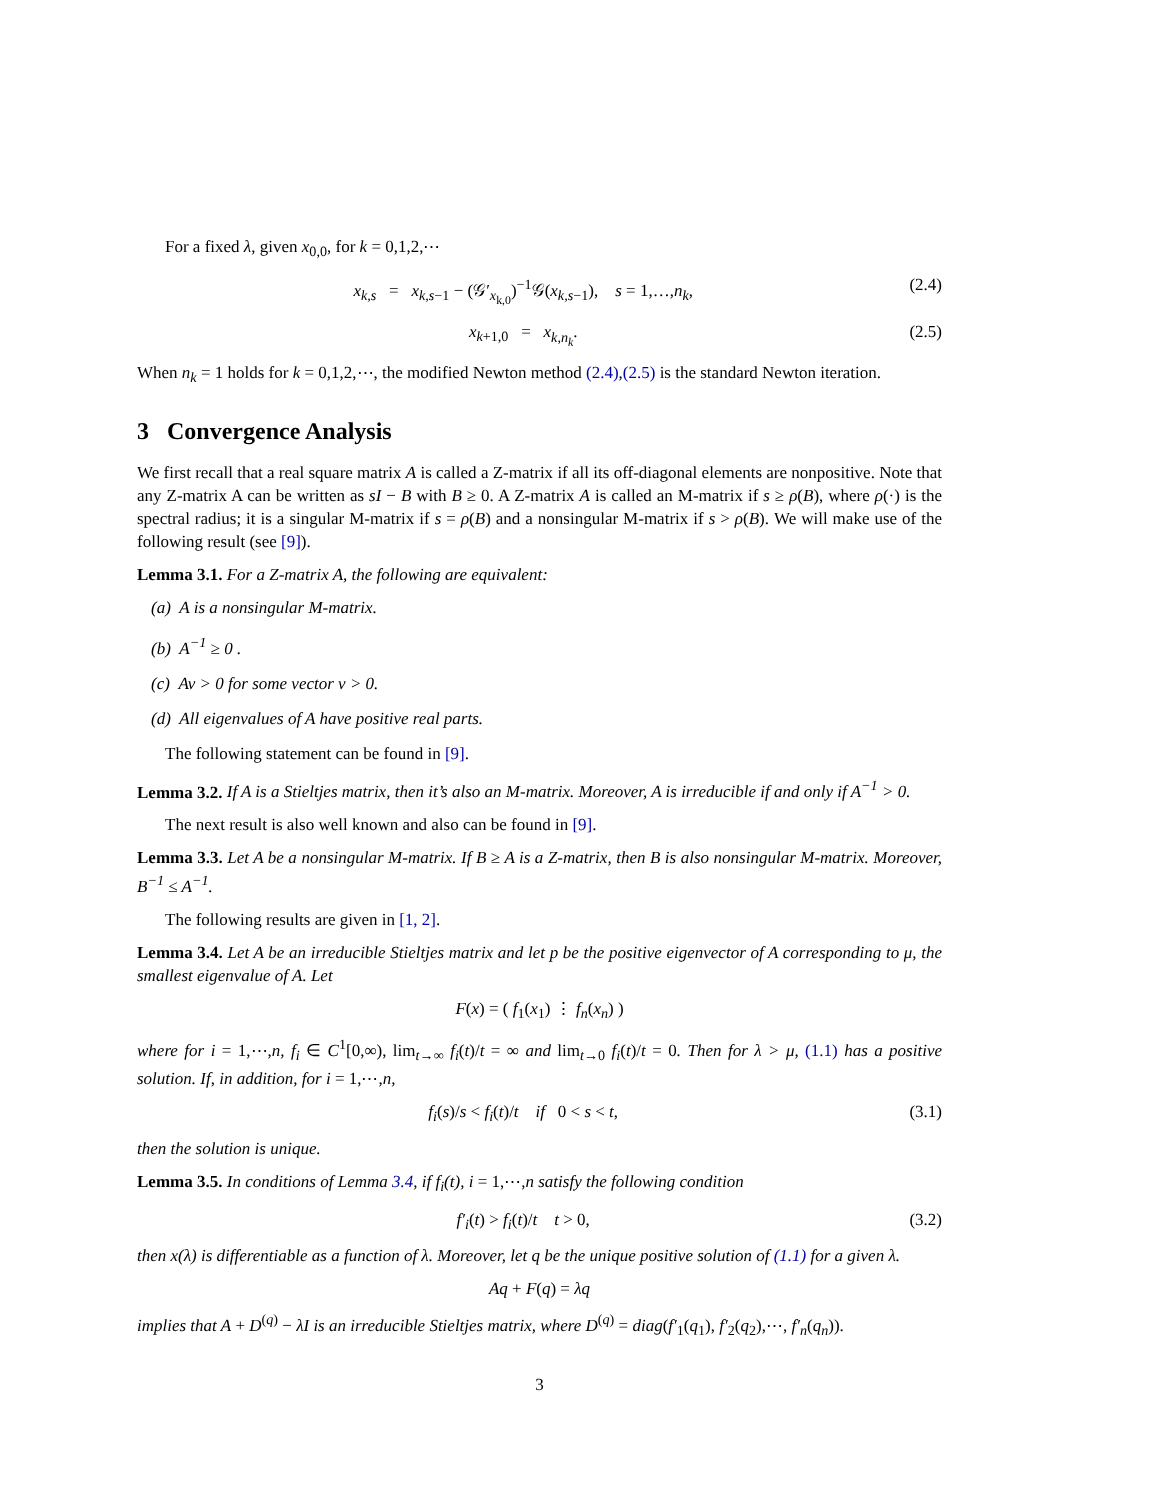For a fixed λ, given x<sub>0,0</sub>, for k = 0,1,2,⋯
x<sub>k,s</sub> = x<sub>k,s−1</sub> − (𝒢′<sub>x<sub>k,0</sub></sub>)<sup>−1</sup>𝒢(x<sub>k,s−1</sub>), s = 1,…,n<sub>k</sub>, (2.4)
x<sub>k+1,0</sub> = x<sub>k,n<sub>k</sub></sub>. (2.5)
When n<sub>k</sub> = 1 holds for k = 0,1,2,⋯, the modified Newton method (2.4),(2.5) is the standard Newton iteration.
3 Convergence Analysis
We first recall that a real square matrix A is called a Z-matrix if all its off-diagonal elements are nonpositive. Note that any Z-matrix A can be written as sI − B with B ≥ 0. A Z-matrix A is called an M-matrix if s ≥ ρ(B), where ρ(·) is the spectral radius; it is a singular M-matrix if s = ρ(B) and a nonsingular M-matrix if s > ρ(B). We will make use of the following result (see [9]).
Lemma 3.1. For a Z-matrix A, the following are equivalent:
(a) A is a nonsingular M-matrix.
(b) A<sup>−1</sup> ≥ 0 .
(c) Av > 0 for some vector v > 0.
(d) All eigenvalues of A have positive real parts.
The following statement can be found in [9].
Lemma 3.2. If A is a Stieltjes matrix, then it’s also an M-matrix. Moreover, A is irreducible if and only if A<sup>−1</sup> > 0.
The next result is also well known and also can be found in [9].
Lemma 3.3. Let A be a nonsingular M-matrix. If B ≥ A is a Z-matrix, then B is also nonsingular M-matrix. Moreover, B<sup>−1</sup> ≤ A<sup>−1</sup>.
The following results are given in [1, 2].
Lemma 3.4. Let A be an irreducible Stieltjes matrix and let p be the positive eigenvector of A corresponding to μ, the smallest eigenvalue of A. Let
F(x) = ( f<sub>1</sub>(x<sub>1</sub>) ⋮ f<sub>n</sub>(x<sub>n</sub>) )
where for i = 1,⋯,n, f<sub>i</sub> ∈ C<sup>1</sup>[0,∞), lim<sub>t→∞</sub> f<sub>i</sub>(t)/t = ∞ and lim<sub>t→0</sub> f<sub>i</sub>(t)/t = 0. Then for λ > μ, (1.1) has a positive solution. If, in addition, for i = 1,⋯,n,
f<sub>i</sub>(s)/s < f<sub>i</sub>(t)/t if 0 < s < t, (3.1)
then the solution is unique.
Lemma 3.5. In conditions of Lemma 3.4, if f<sub>i</sub>(t), i = 1,⋯,n satisfy the following condition
f′<sub>i</sub>(t) > f<sub>i</sub>(t)/t t > 0, (3.2)
then x(λ) is differentiable as a function of λ. Moreover, let q be the unique positive solution of (1.1) for a given λ.
Aq + F(q) = λq
implies that A + D<sup>(q)</sup> − λI is an irreducible Stieltjes matrix, where D<sup>(q)</sup> = diag(f′<sub>1</sub>(q<sub>1</sub>), f′<sub>2</sub>(q<sub>2</sub>),⋯, f′<sub>n</sub>(q<sub>n</sub>)).
3